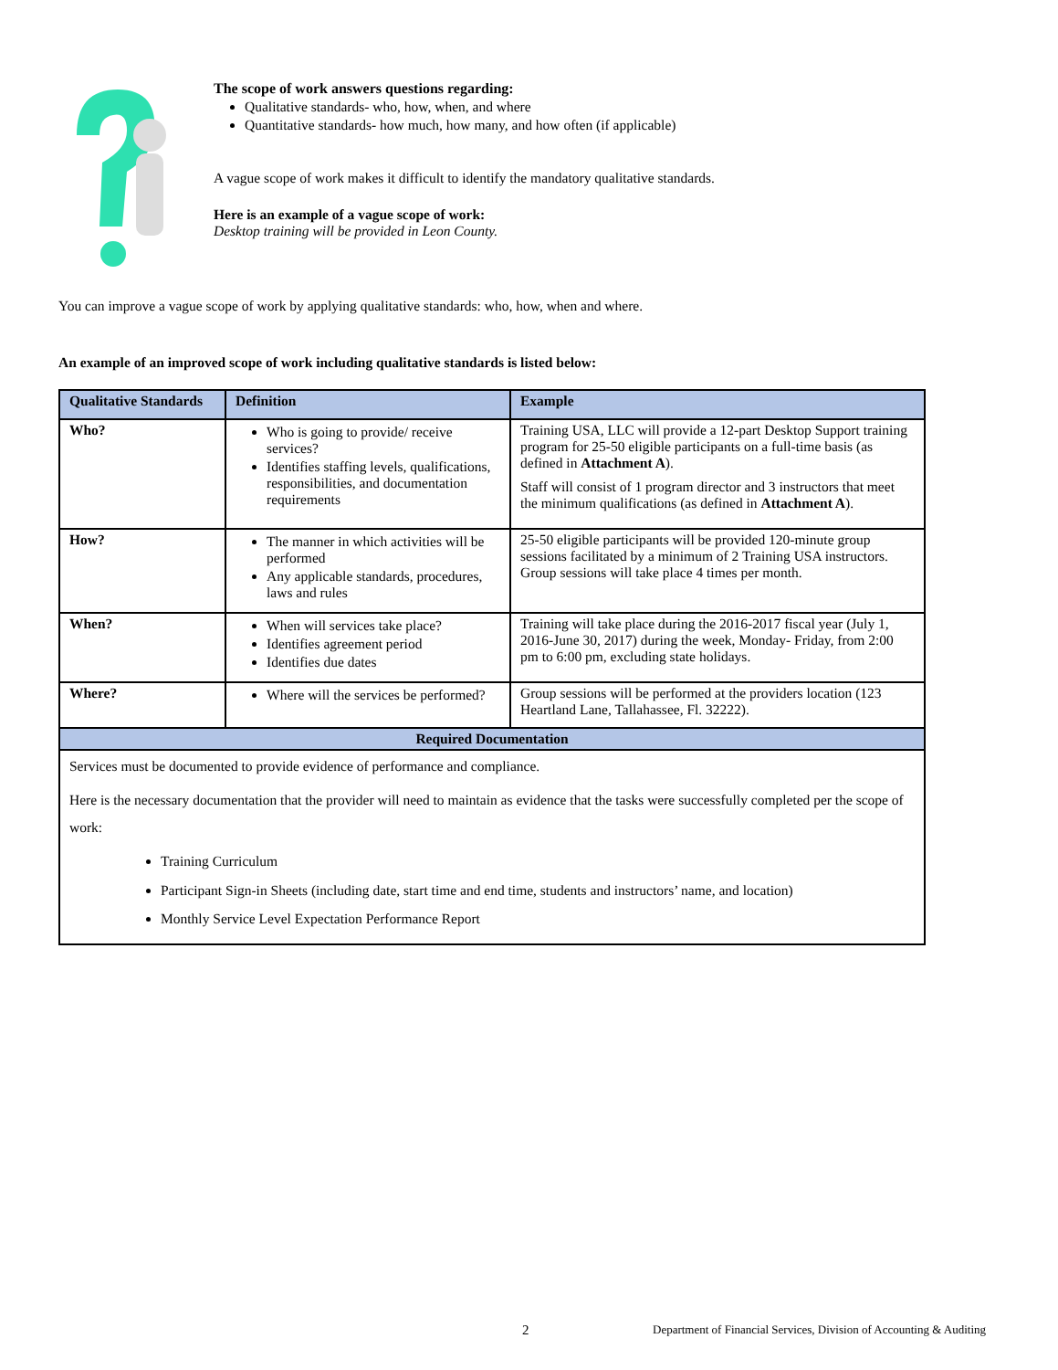The scope of work answers questions regarding:
Qualitative standards- who, how, when, and where
Quantitative standards- how much, how many, and how often (if applicable)
A vague scope of work makes it difficult to identify the mandatory qualitative standards.
Here is an example of a vague scope of work:
Desktop training will be provided in Leon County.
You can improve a vague scope of work by applying qualitative standards: who, how, when and where.
An example of an improved scope of work including qualitative standards is listed below:
| Qualitative Standards | Definition | Example |
| --- | --- | --- |
| Who? | Who is going to provide/ receive services? Identifies staffing levels, qualifications, responsibilities, and documentation requirements | Training USA, LLC will provide a 12-part Desktop Support training program for 25-50 eligible participants on a full-time basis (as defined in Attachment A ). Staff will consist of 1 program director and 3 instructors that meet the minimum qualifications (as defined in Attachment A ). |
| How? | The manner in which activities will be performed Any applicable standards, procedures, laws and rules | 25-50 eligible participants will be provided 120-minute group sessions facilitated by a minimum of 2 Training USA instructors. Group sessions will take place 4 times per month. |
| When? | When will services take place? Identifies agreement period Identifies due dates | Training will take place during the 2016-2017 fiscal year (July 1, 2016-June 30, 2017) during the week, Monday- Friday, from 2:00 pm to 6:00 pm, excluding state holidays. |
| Where? | Where will the services be performed? | Group sessions will be performed at the providers location (123 Heartland Lane, Tallahassee, Fl. 32222). |
| Required Documentation | | |
| Services must be documented to provide evidence of performance and compliance. Here is the necessary documentation that the provider will need to maintain as evidence that the tasks were successfully completed per the scope of work: Training Curriculum Participant Sign-in Sheets (including date, start time and end time, students and instructors’ name, and location) Monthly Service Level Expectation Performance Report | | |
2 Department of Financial Services, Division of Accounting & Auditing